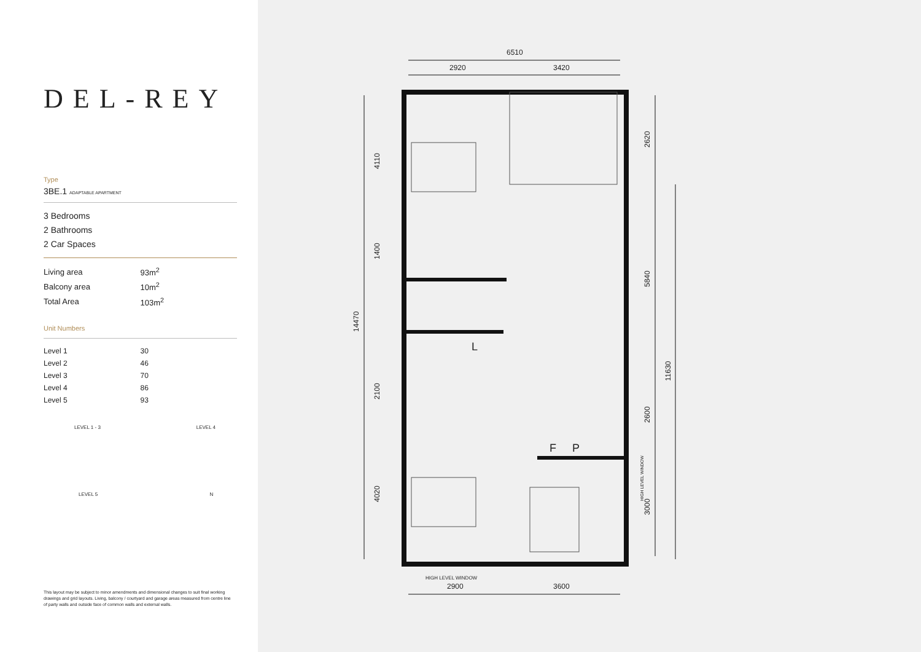DEL-REY
Type
3BE.1 ADAPTABLE APARTMENT
3 Bedrooms
2 Bathrooms
2 Car Spaces
| Living area | 93m<sup>2</sup> |
| Balcony area | 10m<sup>2</sup> |
| Total Area | 103m<sup>2</sup> |
Unit Numbers
| Level 1 | 30 |
| Level 2 | 46 |
| Level 3 | 70 |
| Level 4 | 86 |
| Level 5 | 93 |
LEVEL 1 - 3 LEVEL 4
LEVEL 5 N
This layout may be subject to minor amendments and dimensional changes to suit final working drawings and grid layouts. Living, balcony / courtyard and garage areas measured from centre line of party walls and outside face of common walls and external walls.
6510
2920
3420
2900
3600
HIGH LEVEL WINDOW
4110
1400
14470
2100
4020
2620
5840
11630
2600
3000
HIGH LEVEL WINDOW
L
F
P